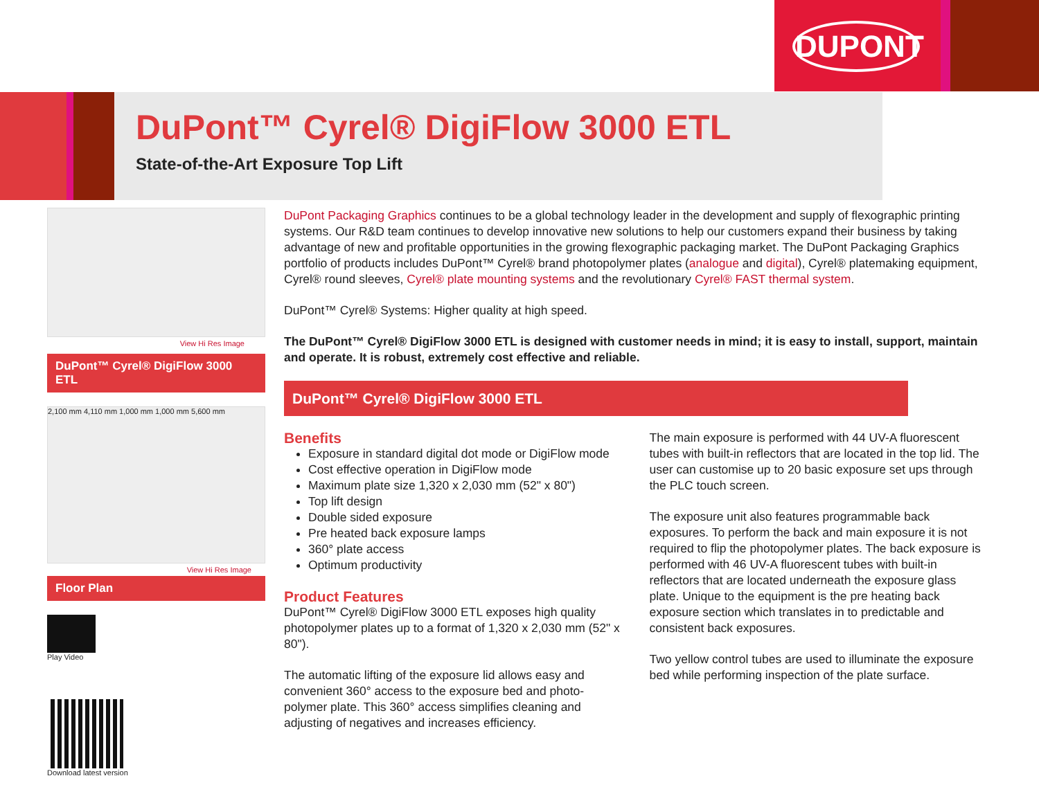DUPONT
DuPont™ Cyrel® DigiFlow 3000 ETL
State-of-the-Art Exposure Top Lift
View Hi Res Image
DuPont™ Cyrel® DigiFlow 3000 ETL
2,100 mm 4,110 mm 1,000 mm 1,000 mm 5,600 mm
View Hi Res Image
Floor Plan
Play Video
Download latest version
DuPont Packaging Graphics continues to be a global technology leader in the development and supply of flexographic printing systems. Our R&D team continues to develop innovative new solutions to help our customers expand their business by taking advantage of new and profitable opportunities in the growing flexographic packaging market. The DuPont Packaging Graphics portfolio of products includes DuPont™ Cyrel® brand photopolymer plates (analogue and digital), Cyrel® platemaking equipment, Cyrel® round sleeves, Cyrel® plate mounting systems and the revolutionary Cyrel® FAST thermal system.
DuPont™ Cyrel® Systems: Higher quality at high speed.
The DuPont™ Cyrel® DigiFlow 3000 ETL is designed with customer needs in mind; it is easy to install, support, maintain and operate. It is robust, extremely cost effective and reliable.
DuPont™ Cyrel® DigiFlow 3000 ETL
Benefits
Exposure in standard digital dot mode or DigiFlow mode
Cost effective operation in DigiFlow mode
Maximum plate size 1,320 x 2,030 mm (52" x 80")
Top lift design
Double sided exposure
Pre heated back exposure lamps
360° plate access
Optimum productivity
Product Features
DuPont™ Cyrel® DigiFlow 3000 ETL exposes high quality photopolymer plates up to a format of 1,320 x 2,030 mm (52" x 80").
The automatic lifting of the exposure lid allows easy and convenient 360° access to the exposure bed and photo-polymer plate. This 360° access simplifies cleaning and adjusting of negatives and increases efficiency.
The main exposure is performed with 44 UV-A fluorescent tubes with built-in reflectors that are located in the top lid. The user can customise up to 20 basic exposure set ups through the PLC touch screen.
The exposure unit also features programmable back exposures. To perform the back and main exposure it is not required to flip the photopolymer plates. The back exposure is performed with 46 UV-A fluorescent tubes with built-in reflectors that are located underneath the exposure glass plate. Unique to the equipment is the pre heating back exposure section which translates in to predictable and consistent back exposures.
Two yellow control tubes are used to illuminate the exposure bed while performing inspection of the plate surface.